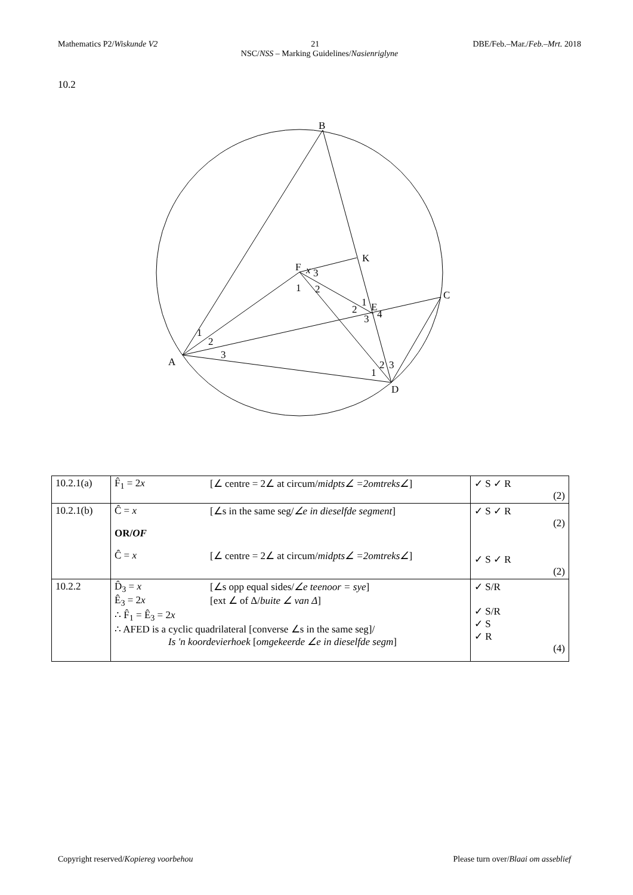Mathematics P2/Wiskunde V2 21 DBE/Feb.–Mar./Feb.–Mrt. 2018
NSC/NSS – Marking Guidelines/Nasienriglyne
10.2
B
K
F
C
E
A
D
x
3
1
2
1
2
3
4
1
2
3
1
2
3
| 10.2.1(a) | F̂<sub>1</sub> = 2 x [∠ centre = 2∠ at circum/ midpts∠ =2omtreks∠ ] | ✓ S ✓ R (2) |
| 10.2.1(b) | Ĉ = x [∠s in the same seg/ ∠e in dieselfde segment ] OR/ OF Ĉ = x [∠ centre = 2∠ at circum/ midpts∠ =2omtreks∠ ] | ✓ S ✓ R (2) ✓ S ✓ R (2) |
| 10.2.2 | D̂<sub>3</sub> = x [∠s opp equal sides/ ∠e teenoor = sye ] Ê<sub>3</sub> = 2 x [ext ∠ of Δ/ buite ∠ van Δ ] ∴ F̂<sub>1</sub> = Ê<sub>3</sub> = 2 x ∴ AFED is a cyclic quadrilateral [converse ∠s in the same seg]/ Is 'n koordevierhoek [ omgekeerde ∠e in dieselfde segm ] | ✓ S/R ✓ S/R ✓ S ✓ R (4) |
Copyright reserved/Kopiereg voorbehou Please turn over/Blaai om asseblief